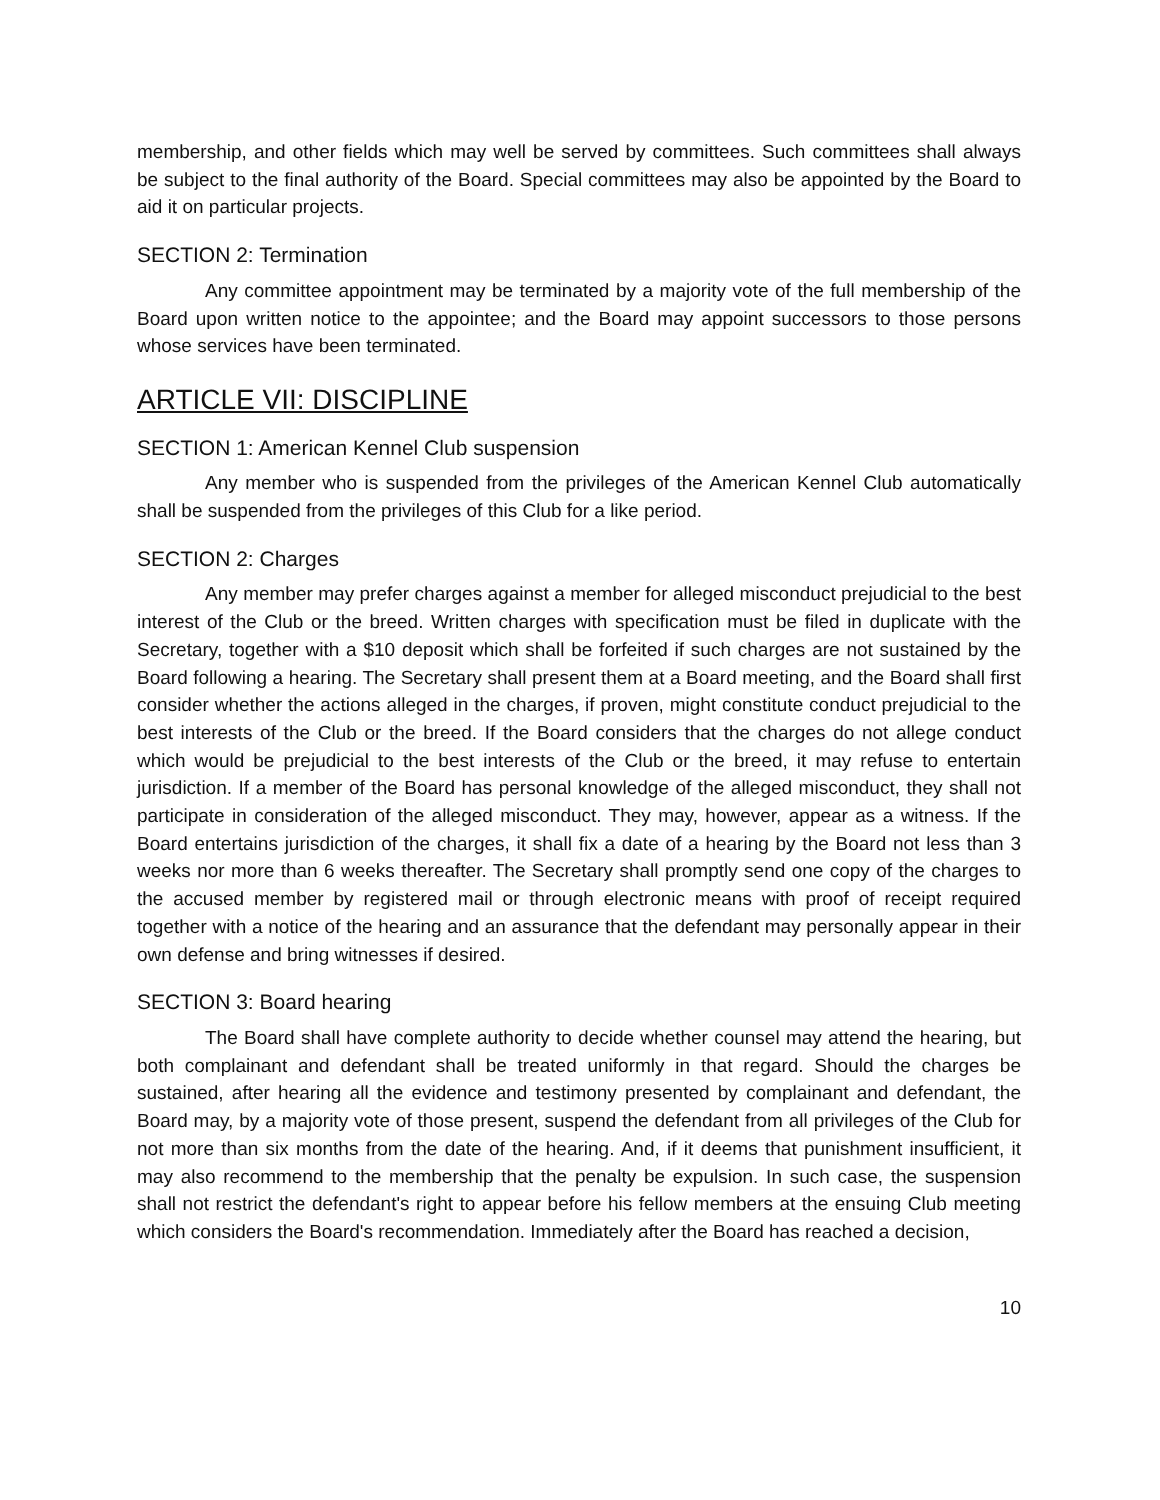membership, and other fields which may well be served by committees. Such committees shall always be subject to the final authority of the Board. Special committees may also be appointed by the Board to aid it on particular projects.
SECTION 2: Termination
Any committee appointment may be terminated by a majority vote of the full membership of the Board upon written notice to the appointee; and the Board may appoint successors to those persons whose services have been terminated.
ARTICLE VII: DISCIPLINE
SECTION 1: American Kennel Club suspension
Any member who is suspended from the privileges of the American Kennel Club automatically shall be suspended from the privileges of this Club for a like period.
SECTION 2: Charges
Any member may prefer charges against a member for alleged misconduct prejudicial to the best interest of the Club or the breed. Written charges with specification must be filed in duplicate with the Secretary, together with a $10 deposit which shall be forfeited if such charges are not sustained by the Board following a hearing. The Secretary shall present them at a Board meeting, and the Board shall first consider whether the actions alleged in the charges, if proven, might constitute conduct prejudicial to the best interests of the Club or the breed. If the Board considers that the charges do not allege conduct which would be prejudicial to the best interests of the Club or the breed, it may refuse to entertain jurisdiction. If a member of the Board has personal knowledge of the alleged misconduct, they shall not participate in consideration of the alleged misconduct. They may, however, appear as a witness. If the Board entertains jurisdiction of the charges, it shall fix a date of a hearing by the Board not less than 3 weeks nor more than 6 weeks thereafter. The Secretary shall promptly send one copy of the charges to the accused member by registered mail or through electronic means with proof of receipt required together with a notice of the hearing and an assurance that the defendant may personally appear in their own defense and bring witnesses if desired.
SECTION 3: Board hearing
The Board shall have complete authority to decide whether counsel may attend the hearing, but both complainant and defendant shall be treated uniformly in that regard. Should the charges be sustained, after hearing all the evidence and testimony presented by complainant and defendant, the Board may, by a majority vote of those present, suspend the defendant from all privileges of the Club for not more than six months from the date of the hearing. And, if it deems that punishment insufficient, it may also recommend to the membership that the penalty be expulsion. In such case, the suspension shall not restrict the defendant's right to appear before his fellow members at the ensuing Club meeting which considers the Board's recommendation. Immediately after the Board has reached a decision,
10